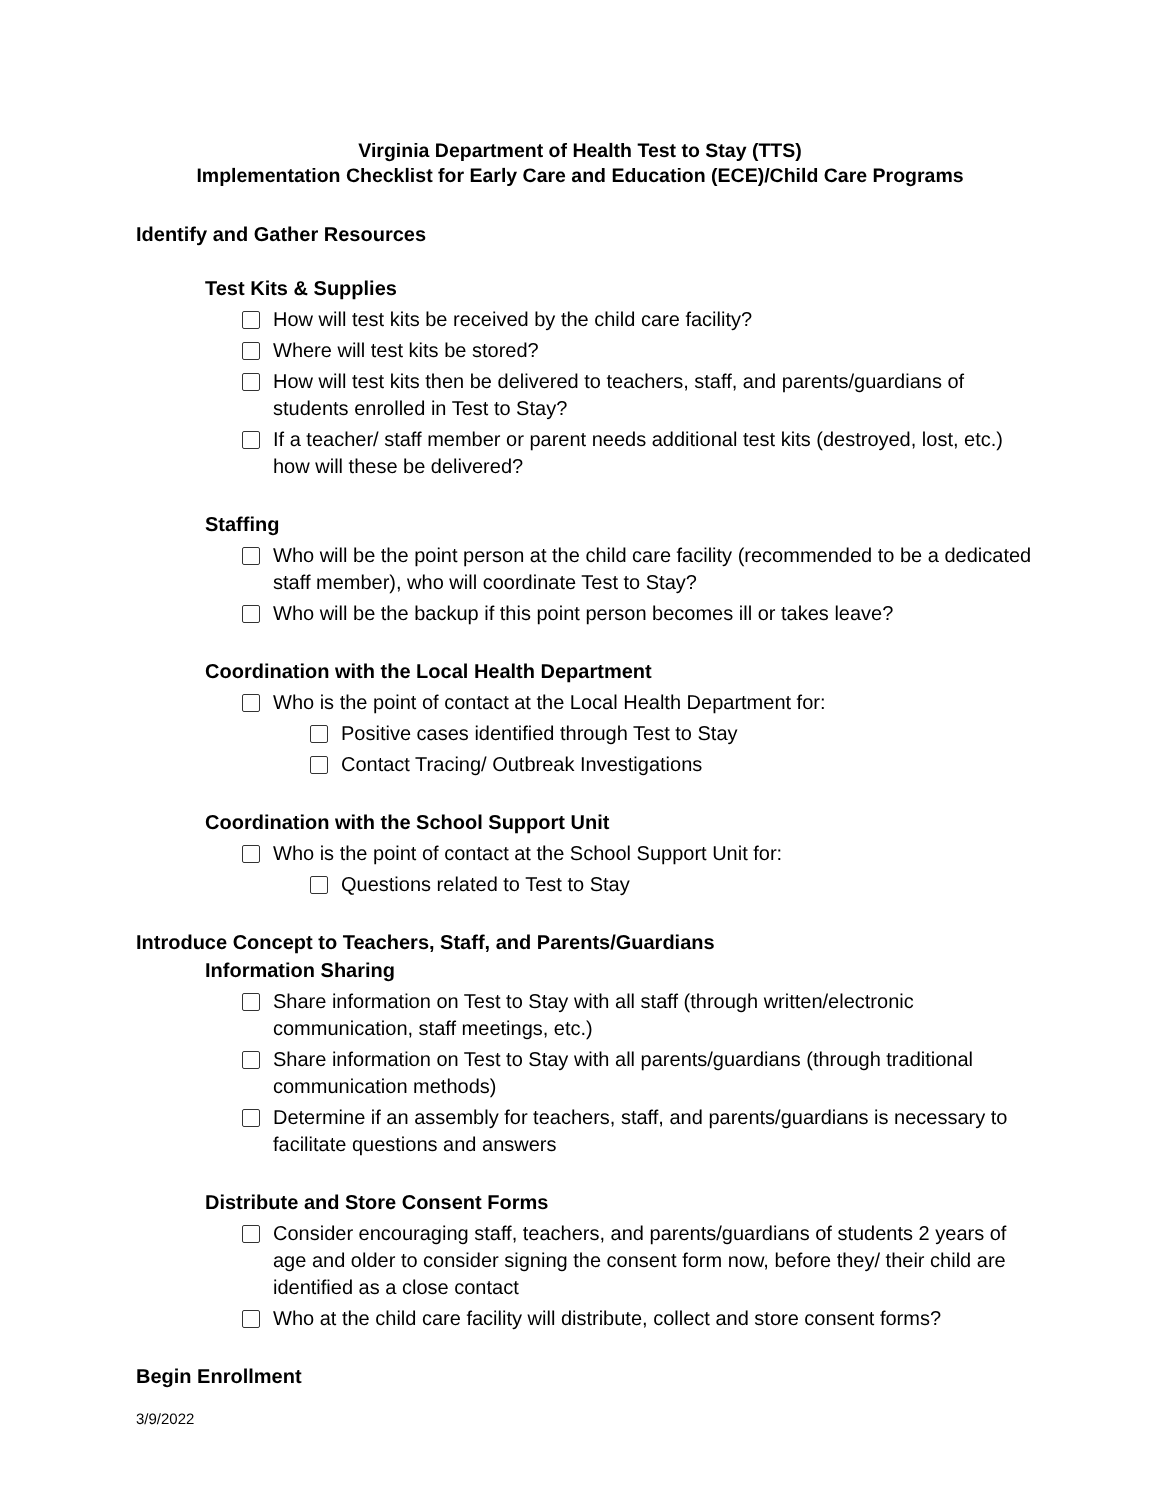Virginia Department of Health Test to Stay (TTS)
Implementation Checklist for Early Care and Education (ECE)/Child Care Programs
Identify and Gather Resources
Test Kits & Supplies
How will test kits be received by the child care facility?
Where will test kits be stored?
How will test kits then be delivered to teachers, staff, and parents/guardians of students enrolled in Test to Stay?
If a teacher/ staff member or parent needs additional test kits (destroyed, lost, etc.) how will these be delivered?
Staffing
Who will be the point person at the child care facility (recommended to be a dedicated staff member), who will coordinate Test to Stay?
Who will be the backup if this point person becomes ill or takes leave?
Coordination with the Local Health Department
Who is the point of contact at the Local Health Department for:
Positive cases identified through Test to Stay
Contact Tracing/ Outbreak Investigations
Coordination with the School Support Unit
Who is the point of contact at the School Support Unit for:
Questions related to Test to Stay
Introduce Concept to Teachers, Staff, and Parents/Guardians
Information Sharing
Share information on Test to Stay with all staff (through written/electronic communication, staff meetings, etc.)
Share information on Test to Stay with all parents/guardians (through traditional communication methods)
Determine if an assembly for teachers, staff, and parents/guardians is necessary to facilitate questions and answers
Distribute and Store Consent Forms
Consider encouraging staff, teachers, and parents/guardians of students 2 years of age and older to consider signing the consent form now, before they/ their child are identified as a close contact
Who at the child care facility will distribute, collect and store consent forms?
Begin Enrollment
3/9/2022